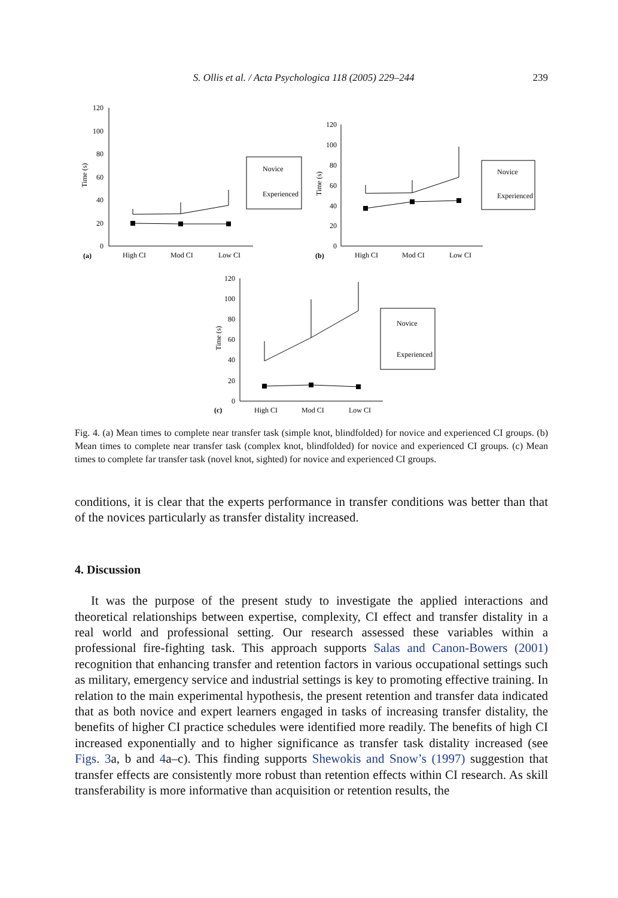S. Ollis et al. / Acta Psychologica 118 (2005) 229–244 239
120
100
80
60
40
20
0
Time (s)
(a)
High CI
Mod CI
Low CI
Novice
Experienced
120
100
80
60
40
20
0
Time (s)
(b)
High CI
Mod CI
Low CI
Novice
Experienced
120
100
80
60
40
20
0
Time (s)
(c)
High CI
Mod CI
Low CI
Novice
Experienced
Fig. 4. (a) Mean times to complete near transfer task (simple knot, blindfolded) for novice and experienced CI groups. (b) Mean times to complete near transfer task (complex knot, blindfolded) for novice and experienced CI groups. (c) Mean times to complete far transfer task (novel knot, sighted) for novice and experienced CI groups.
conditions, it is clear that the experts performance in transfer conditions was better than that of the novices particularly as transfer distality increased.
4. Discussion
It was the purpose of the present study to investigate the applied interactions and theoretical relationships between expertise, complexity, CI effect and transfer distality in a real world and professional setting. Our research assessed these variables within a professional fire-fighting task. This approach supports Salas and Canon-Bowers (2001) recognition that enhancing transfer and retention factors in various occupational settings such as military, emergency service and industrial settings is key to promoting effective training. In relation to the main experimental hypothesis, the present retention and transfer data indicated that as both novice and expert learners engaged in tasks of increasing transfer distality, the benefits of higher CI practice schedules were identified more readily. The benefits of high CI increased exponentially and to higher significance as transfer task distality increased (see Figs. 3a, b and 4a–c). This finding supports Shewokis and Snow’s (1997) suggestion that transfer effects are consistently more robust than retention effects within CI research. As skill transferability is more informative than acquisition or retention results, the